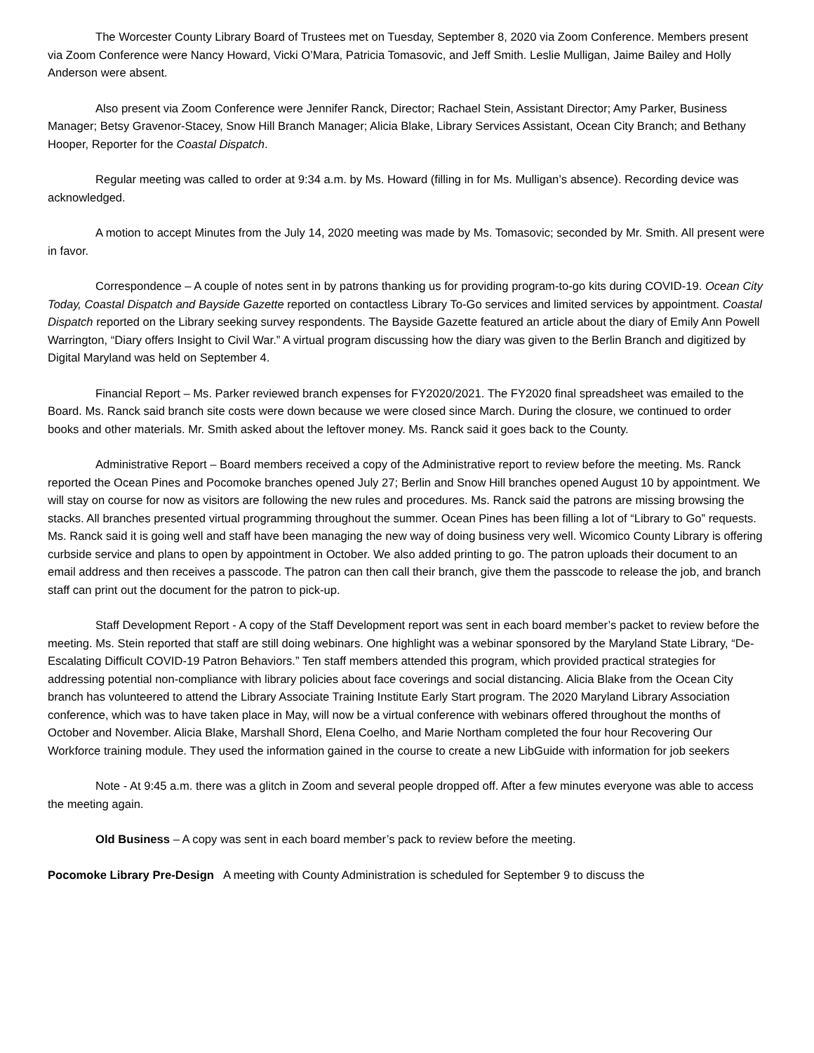The Worcester County Library Board of Trustees met on Tuesday, September 8, 2020 via Zoom Conference. Members present via Zoom Conference were Nancy Howard, Vicki O’Mara, Patricia Tomasovic, and Jeff Smith. Leslie Mulligan, Jaime Bailey and Holly Anderson were absent.
Also present via Zoom Conference were Jennifer Ranck, Director; Rachael Stein, Assistant Director; Amy Parker, Business Manager; Betsy Gravenor-Stacey, Snow Hill Branch Manager; Alicia Blake, Library Services Assistant, Ocean City Branch; and Bethany Hooper, Reporter for the Coastal Dispatch.
Regular meeting was called to order at 9:34 a.m. by Ms. Howard (filling in for Ms. Mulligan’s absence). Recording device was acknowledged.
A motion to accept Minutes from the July 14, 2020 meeting was made by Ms. Tomasovic; seconded by Mr. Smith. All present were in favor.
Correspondence – A couple of notes sent in by patrons thanking us for providing program-to-go kits during COVID-19. Ocean City Today, Coastal Dispatch and Bayside Gazette reported on contactless Library To-Go services and limited services by appointment. Coastal Dispatch reported on the Library seeking survey respondents. The Bayside Gazette featured an article about the diary of Emily Ann Powell Warrington, “Diary offers Insight to Civil War.” A virtual program discussing how the diary was given to the Berlin Branch and digitized by Digital Maryland was held on September 4.
Financial Report – Ms. Parker reviewed branch expenses for FY2020/2021. The FY2020 final spreadsheet was emailed to the Board. Ms. Ranck said branch site costs were down because we were closed since March. During the closure, we continued to order books and other materials. Mr. Smith asked about the leftover money. Ms. Ranck said it goes back to the County.
Administrative Report – Board members received a copy of the Administrative report to review before the meeting. Ms. Ranck reported the Ocean Pines and Pocomoke branches opened July 27; Berlin and Snow Hill branches opened August 10 by appointment. We will stay on course for now as visitors are following the new rules and procedures. Ms. Ranck said the patrons are missing browsing the stacks. All branches presented virtual programming throughout the summer. Ocean Pines has been filling a lot of “Library to Go” requests. Ms. Ranck said it is going well and staff have been managing the new way of doing business very well. Wicomico County Library is offering curbside service and plans to open by appointment in October. We also added printing to go. The patron uploads their document to an email address and then receives a passcode. The patron can then call their branch, give them the passcode to release the job, and branch staff can print out the document for the patron to pick-up.
Staff Development Report - A copy of the Staff Development report was sent in each board member’s packet to review before the meeting. Ms. Stein reported that staff are still doing webinars. One highlight was a webinar sponsored by the Maryland State Library, “De-Escalating Difficult COVID-19 Patron Behaviors.” Ten staff members attended this program, which provided practical strategies for addressing potential non-compliance with library policies about face coverings and social distancing. Alicia Blake from the Ocean City branch has volunteered to attend the Library Associate Training Institute Early Start program. The 2020 Maryland Library Association conference, which was to have taken place in May, will now be a virtual conference with webinars offered throughout the months of October and November. Alicia Blake, Marshall Shord, Elena Coelho, and Marie Northam completed the four hour Recovering Our Workforce training module. They used the information gained in the course to create a new LibGuide with information for job seekers
Note - At 9:45 a.m. there was a glitch in Zoom and several people dropped off. After a few minutes everyone was able to access the meeting again.
Old Business – A copy was sent in each board member’s pack to review before the meeting.
Pocomoke Library Pre-Design A meeting with County Administration is scheduled for September 9 to discuss the